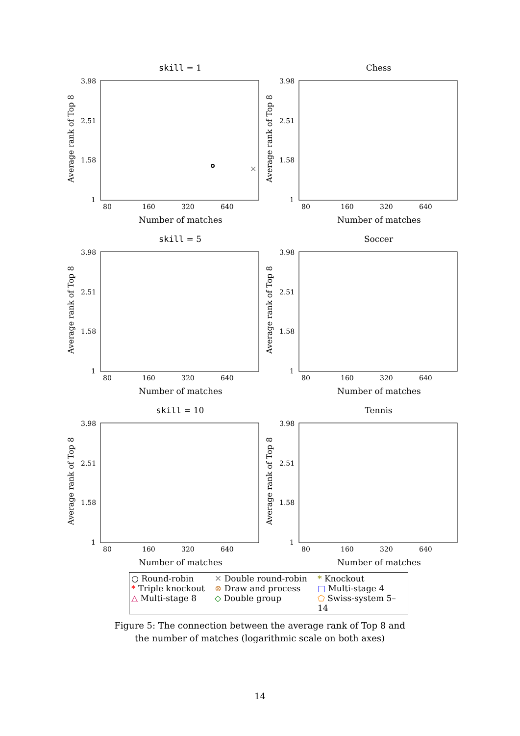skill = 1
Average rank of Top 8
3.98
2.51
1.58
1
80
160
320
640
Number of matches
✕
Chess
Average rank of Top 8
3.98
2.51
1.58
1
80
160
320
640
Number of matches
skill = 5
Average rank of Top 8
3.98
2.51
1.58
1
80
160
320
640
Number of matches
Soccer
Average rank of Top 8
3.98
2.51
1.58
1
80
160
320
640
Number of matches
skill = 10
Average rank of Top 8
3.98
2.51
1.58
1
80
160
320
640
Number of matches
Tennis
Average rank of Top 8
3.98
2.51
1.58
1
80
160
320
640
Number of matches
○ Round-robin
✕ Double round-robin
* Knockout
* Triple knockout
⊗ Draw and process
□ Multi-stage 4
△ Multi-stage 8
◇ Double group
⬠ Swiss-system 5–14
Figure 5: The connection between the average rank of Top 8 and the number of matches (logarithmic scale on both axes)
14